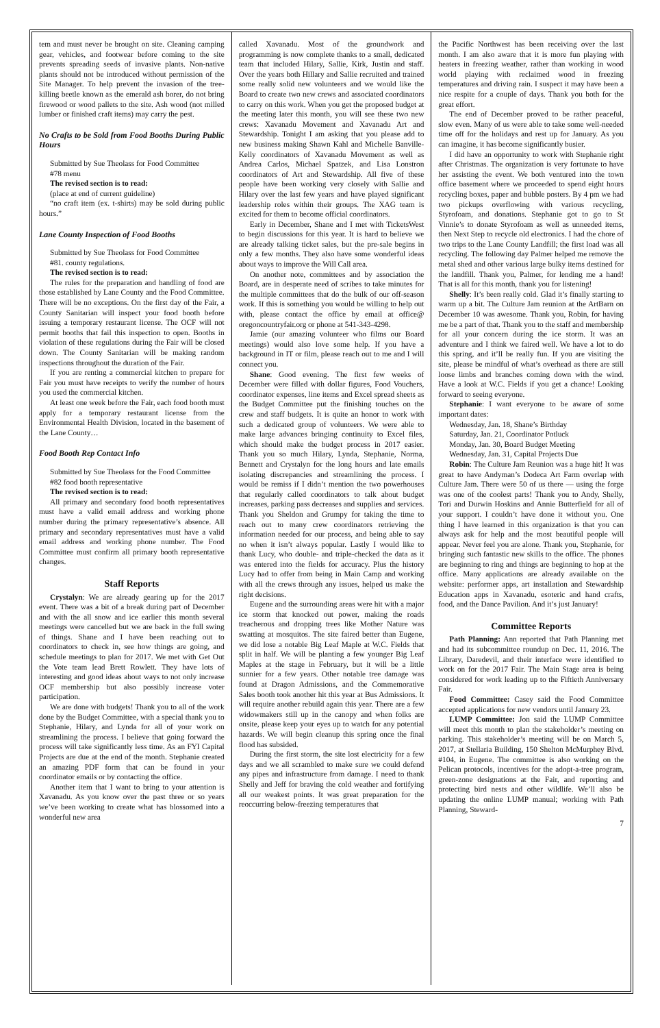tem and must never be brought on site. Cleaning camping gear, vehicles, and footwear before coming to the site prevents spreading seeds of invasive plants. Non-native plants should not be introduced without permission of the Site Manager. To help prevent the invasion of the tree-killing beetle known as the emerald ash borer, do not bring firewood or wood pallets to the site. Ash wood (not milled lumber or finished craft items) may carry the pest.
No Crafts to be Sold from Food Booths During Public Hours
Submitted by Sue Theolass for Food Committee
#78 menu
The revised section is to read:
(place at end of current guideline)
“no craft item (ex. t-shirts) may be sold during public hours.”
Lane County Inspection of Food Booths
Submitted by Sue Theolass for Food Committee
#81. county regulations.
The revised section is to read:
The rules for the preparation and handling of food are those established by Lane County and the Food Committee. There will be no exceptions. On the first day of the Fair, a County Sanitarian will inspect your food booth before issuing a temporary restaurant license. The OCF will not permit booths that fail this inspection to open. Booths in violation of these regulations during the Fair will be closed down. The County Sanitarian will be making random inspections throughout the duration of the Fair.
If you are renting a commercial kitchen to prepare for Fair you must have receipts to verify the number of hours you used the commercial kitchen.
At least one week before the Fair, each food booth must apply for a temporary restaurant license from the Environmental Health Division, located in the basement of the Lane County…
Food Booth Rep Contact Info
Submitted by Sue Theolass for the Food Committee
#82 food booth representative
The revised section is to read:
All primary and secondary food booth representatives must have a valid email address and working phone number during the primary representative’s absence. All primary and secondary representatives must have a valid email address and working phone number. The Food Committee must confirm all primary booth representative changes.
Staff Reports
Crystalyn: We are already gearing up for the 2017 event. There was a bit of a break during part of December and with the all snow and ice earlier this month several meetings were cancelled but we are back in the full swing of things. Shane and I have been reaching out to coordinators to check in, see how things are going, and schedule meetings to plan for 2017. We met with Get Out the Vote team lead Brett Rowlett. They have lots of interesting and good ideas about ways to not only increase OCF membership but also possibly increase voter participation.
We are done with budgets! Thank you to all of the work done by the Budget Committee, with a special thank you to Stephanie, Hilary, and Lynda for all of your work on streamlining the process. I believe that going forward the process will take significantly less time. As an FYI Capital Projects are due at the end of the month. Stephanie created an amazing PDF form that can be found in your coordinator emails or by contacting the office.
Another item that I want to bring to your attention is Xavanadu. As you know over the past three or so years we’ve been working to create what has blossomed into a wonderful new area
called Xavanadu. Most of the groundwork and programming is now complete thanks to a small, dedicated team that included Hilary, Sallie, Kirk, Justin and staff. Over the years both Hillary and Sallie recruited and trained some really solid new volunteers and we would like the Board to create two new crews and associated coordinators to carry on this work. When you get the proposed budget at the meeting later this month, you will see these two new crews: Xavanadu Movement and Xavanadu Art and Stewardship. Tonight I am asking that you please add to new business making Shawn Kahl and Michelle Banville-Kelly coordinators of Xavanadu Movement as well as Andrea Carlos, Michael Spatzek, and Lisa Lonstron coordinators of Art and Stewardship. All five of these people have been working very closely with Sallie and Hilary over the last few years and have played significant leadership roles within their groups. The XAG team is excited for them to become official coordinators.
Early in December, Shane and I met with TicketsWest to begin discussions for this year. It is hard to believe we are already talking ticket sales, but the pre-sale begins in only a few months. They also have some wonderful ideas about ways to improve the Will Call area.
On another note, committees and by association the Board, are in desperate need of scribes to take minutes for the multiple committees that do the bulk of our off-season work. If this is something you would be willing to help out with, please contact the office by email at office@ oregoncountryfair.org or phone at 541-343-4298.
Jamie (our amazing volunteer who films our Board meetings) would also love some help. If you have a background in IT or film, please reach out to me and I will connect you.
Shane: Good evening. The first few weeks of December were filled with dollar figures, Food Vouchers, coordinator expenses, line items and Excel spread sheets as the Budget Committee put the finishing touches on the crew and staff budgets. It is quite an honor to work with such a dedicated group of volunteers. We were able to make large advances bringing continuity to Excel files, which should make the budget process in 2017 easier. Thank you so much Hilary, Lynda, Stephanie, Norma, Bennett and Crystalyn for the long hours and late emails isolating discrepancies and streamlining the process. I would be remiss if I didn’t mention the two powerhouses that regularly called coordinators to talk about budget increases, parking pass decreases and supplies and services. Thank you Sheldon and Grumpy for taking the time to reach out to many crew coordinators retrieving the information needed for our process, and being able to say no when it isn’t always popular. Lastly I would like to thank Lucy, who double- and triple-checked the data as it was entered into the fields for accuracy. Plus the history Lucy had to offer from being in Main Camp and working with all the crews through any issues, helped us make the right decisions.
Eugene and the surrounding areas were hit with a major ice storm that knocked out power, making the roads treacherous and dropping trees like Mother Nature was swatting at mosquitos. The site faired better than Eugene, we did lose a notable Big Leaf Maple at W.C. Fields that split in half. We will be planting a few younger Big Leaf Maples at the stage in February, but it will be a little sunnier for a few years. Other notable tree damage was found at Dragon Admissions, and the Commemorative Sales booth took another hit this year at Bus Admissions. It will require another rebuild again this year. There are a few widowmakers still up in the canopy and when folks are onsite, please keep your eyes up to watch for any potential hazards. We will begin cleanup this spring once the final flood has subsided.
During the first storm, the site lost electricity for a few days and we all scrambled to make sure we could defend any pipes and infrastructure from damage. I need to thank Shelly and Jeff for braving the cold weather and fortifying all our weakest points. It was great preparation for the reoccurring below-freezing temperatures that
the Pacific Northwest has been receiving over the last month. I am also aware that it is more fun playing with heaters in freezing weather, rather than working in wood world playing with reclaimed wood in freezing temperatures and driving rain. I suspect it may have been a nice respite for a couple of days. Thank you both for the great effort.
The end of December proved to be rather peaceful, slow even. Many of us were able to take some well-needed time off for the holidays and rest up for January. As you can imagine, it has become significantly busier.
I did have an opportunity to work with Stephanie right after Christmas. The organization is very fortunate to have her assisting the event. We both ventured into the town office basement where we proceeded to spend eight hours recycling boxes, paper and bubble posters. By 4 pm we had two pickups overflowing with various recycling, Styrofoam, and donations. Stephanie got to go to St Vinnie’s to donate Styrofoam as well as unneeded items, then Next Step to recycle old electronics. I had the chore of two trips to the Lane County Landfill; the first load was all recycling. The following day Palmer helped me remove the metal shed and other various large bulky items destined for the landfill. Thank you, Palmer, for lending me a hand! That is all for this month, thank you for listening!
Shelly: It’s been really cold. Glad it’s finally starting to warm up a bit. The Culture Jam reunion at the ArtBarn on December 10 was awesome. Thank you, Robin, for having me be a part of that. Thank you to the staff and membership for all your concern during the ice storm. It was an adventure and I think we faired well. We have a lot to do this spring, and it’ll be really fun. If you are visiting the site, please be mindful of what’s overhead as there are still loose limbs and branches coming down with the wind. Have a look at W.C. Fields if you get a chance! Looking forward to seeing everyone.
Stephanie: I want everyone to be aware of some important dates:
Wednesday, Jan. 18, Shane’s Birthday
Saturday, Jan. 21, Coordinator Potluck
Monday, Jan. 30, Board Budget Meeting
Wednesday, Jan. 31, Capital Projects Due
Robin: The Culture Jam Reunion was a huge hit! It was great to have Andyman’s Dodeca Art Farm overlap with Culture Jam. There were 50 of us there — using the forge was one of the coolest parts! Thank you to Andy, Shelly, Tori and Durwin Hoskins and Annie Butterfield for all of your support. I couldn’t have done it without you. One thing I have learned in this organization is that you can always ask for help and the most beautiful people will appear. Never feel you are alone. Thank you, Stephanie, for bringing such fantastic new skills to the office. The phones are beginning to ring and things are beginning to hop at the office. Many applications are already available on the website: performer apps, art installation and Stewardship Education apps in Xavanadu, esoteric and hand crafts, food, and the Dance Pavilion. And it’s just January!
Committee Reports
Path Planning: Ann reported that Path Planning met and had its subcommittee roundup on Dec. 11, 2016. The Library, Daredevil, and their interface were identified to work on for the 2017 Fair. The Main Stage area is being considered for work leading up to the Fiftieth Anniversary Fair.
Food Committee: Casey said the Food Committee accepted applications for new vendors until January 23.
LUMP Committee: Jon said the LUMP Committee will meet this month to plan the stakeholder’s meeting on parking. This stakeholder’s meeting will be on March 5, 2017, at Stellaria Building, 150 Shelton McMurphey Blvd. #104, in Eugene. The committee is also working on the Pelican protocols, incentives for the adopt-a-tree program, green-zone designations at the Fair, and reporting and protecting bird nests and other wildlife. We’ll also be updating the online LUMP manual; working with Path Planning, Steward-
7